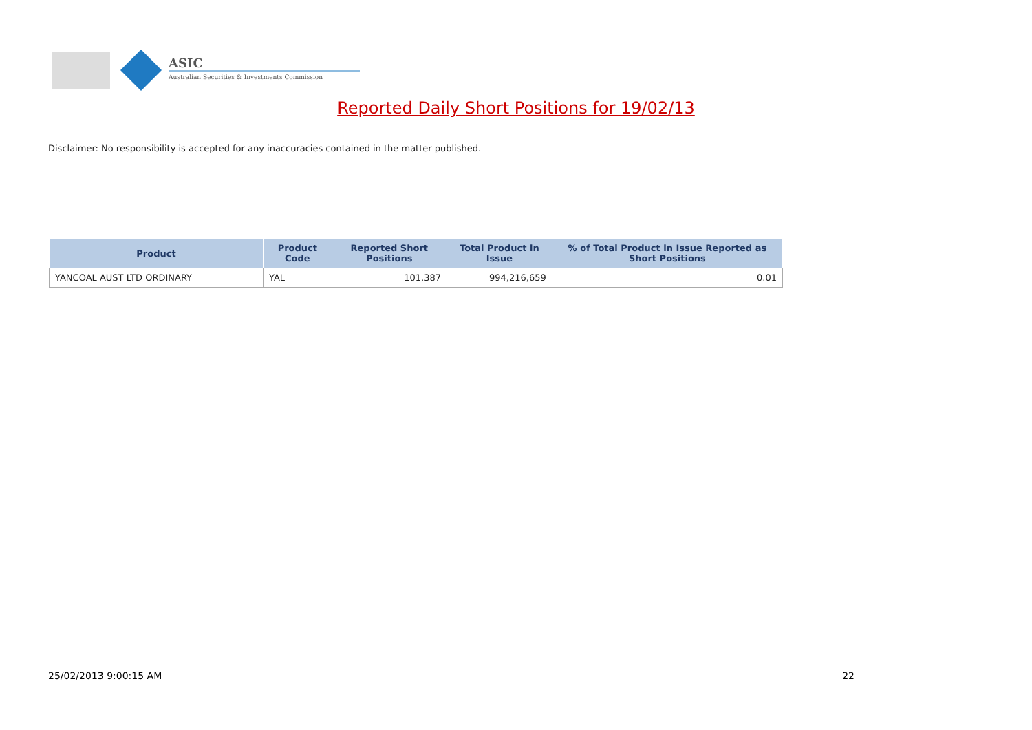ASIC
Australian Securities & Investments Commission
Reported Daily Short Positions for 19/02/13
Disclaimer: No responsibility is accepted for any inaccuracies contained in the matter published.
| Product | Product Code | Reported Short Positions | Total Product in Issue | % of Total Product in Issue Reported as Short Positions |
| --- | --- | --- | --- | --- |
| YANCOAL AUST LTD ORDINARY | YAL | 101,387 | 994,216,659 | 0.01 |
25/02/2013 9:00:15 AM 22